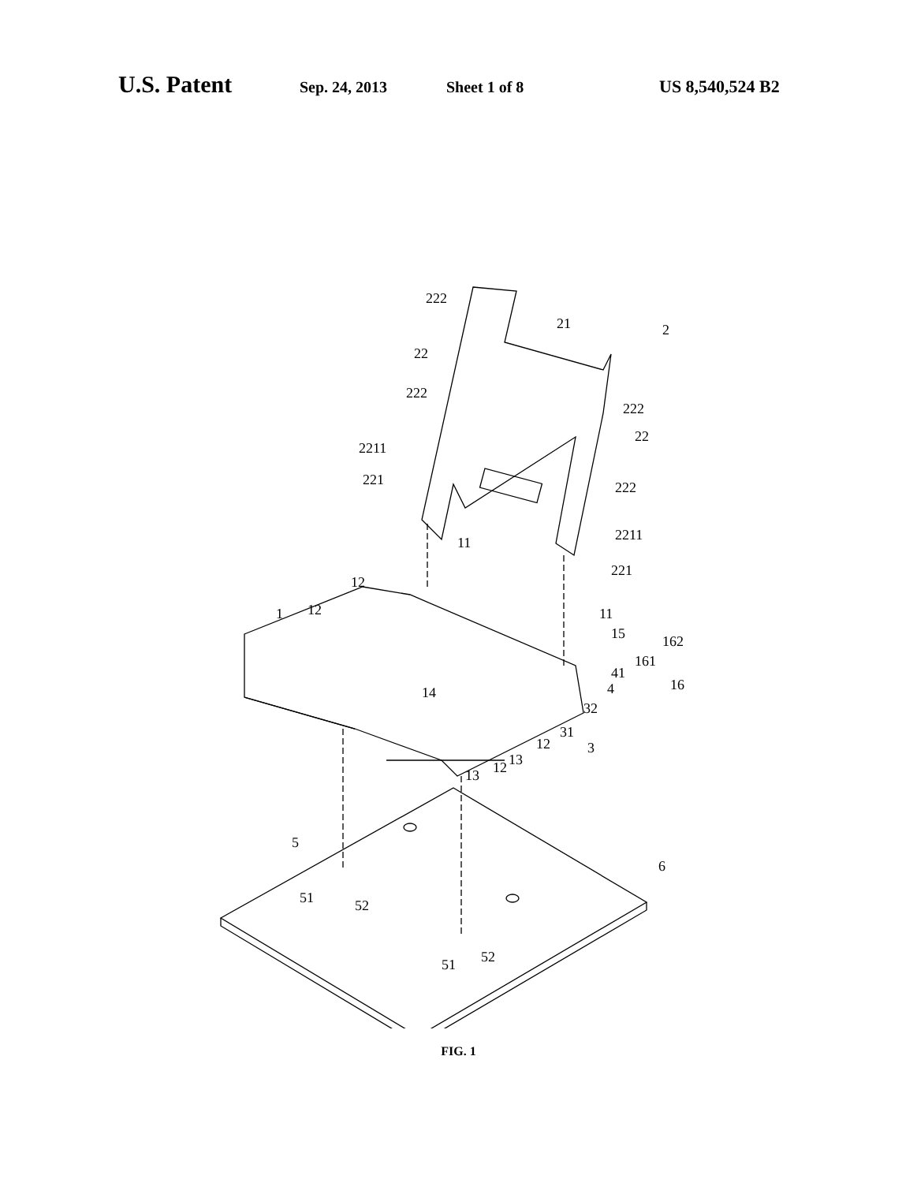U.S. Patent Sep. 24, 2013 Sheet 1 of 8 US 8,540,524 B2
222
21
2
22
222
222
22
2211
221
222
2211
221
11
12
12
1
11
15
162
161
41
16
4
32
31
3
14
12
13
12
13
5
6
51
52
51
52
FIG. 1